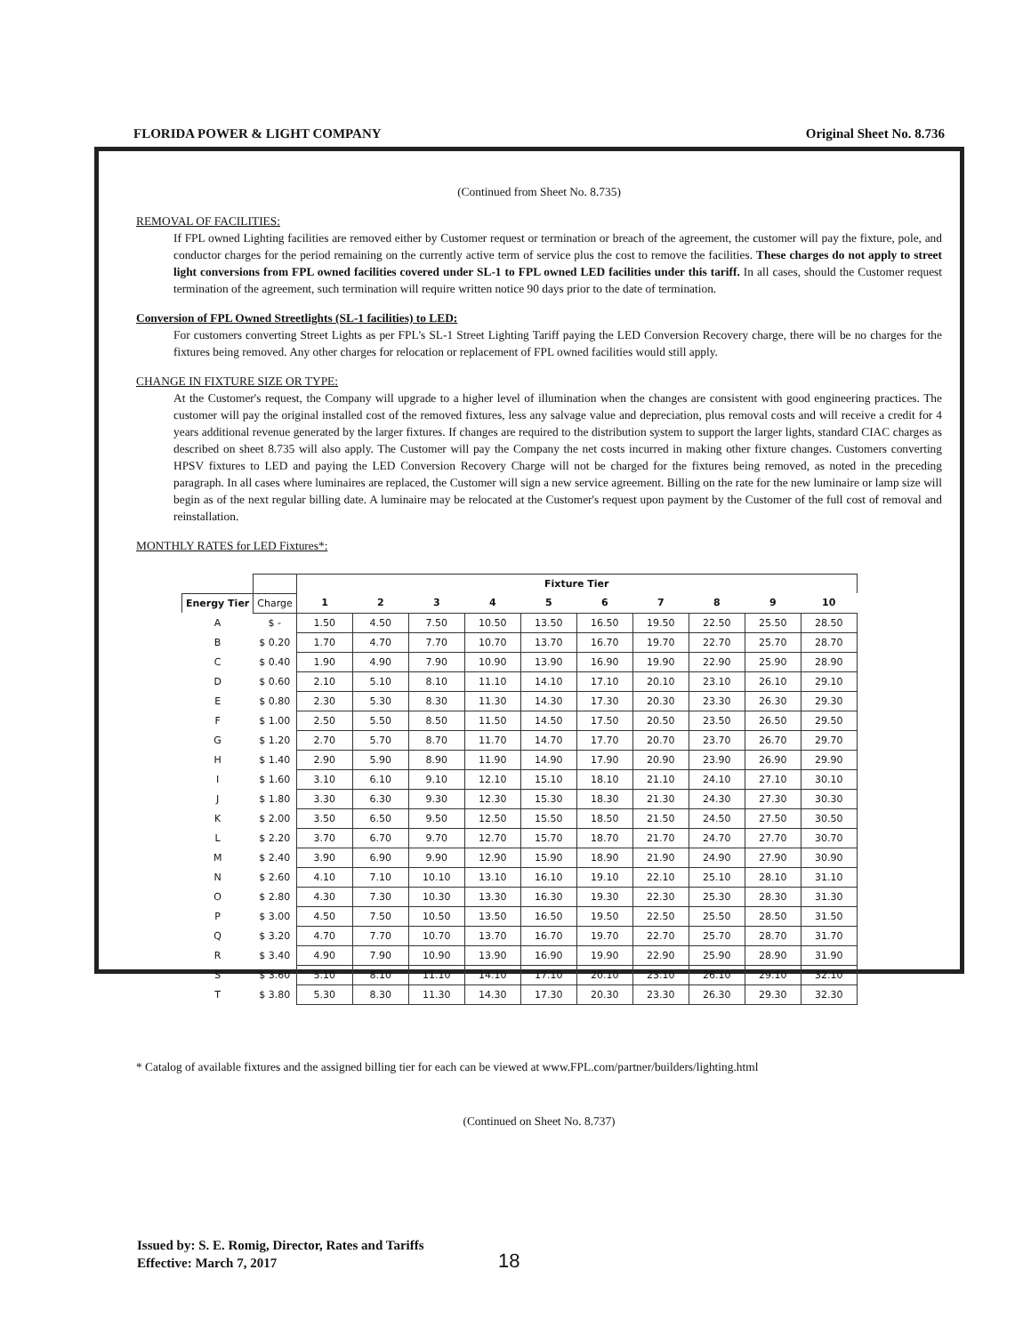FLORIDA POWER & LIGHT COMPANY Original Sheet No. 8.736
(Continued from Sheet No. 8.735)
REMOVAL OF FACILITIES:
If FPL owned Lighting facilities are removed either by Customer request or termination or breach of the agreement, the customer will pay the fixture, pole, and conductor charges for the period remaining on the currently active term of service plus the cost to remove the facilities. These charges do not apply to street light conversions from FPL owned facilities covered under SL-1 to FPL owned LED facilities under this tariff. In all cases, should the Customer request termination of the agreement, such termination will require written notice 90 days prior to the date of termination.
Conversion of FPL Owned Streetlights (SL-1 facilities) to LED:
For customers converting Street Lights as per FPL's SL-1 Street Lighting Tariff paying the LED Conversion Recovery charge, there will be no charges for the fixtures being removed. Any other charges for relocation or replacement of FPL owned facilities would still apply.
CHANGE IN FIXTURE SIZE OR TYPE:
At the Customer's request, the Company will upgrade to a higher level of illumination when the changes are consistent with good engineering practices. The customer will pay the original installed cost of the removed fixtures, less any salvage value and depreciation, plus removal costs and will receive a credit for 4 years additional revenue generated by the larger fixtures. If changes are required to the distribution system to support the larger lights, standard CIAC charges as described on sheet 8.735 will also apply. The Customer will pay the Company the net costs incurred in making other fixture changes. Customers converting HPSV fixtures to LED and paying the LED Conversion Recovery Charge will not be charged for the fixtures being removed, as noted in the preceding paragraph. In all cases where luminaires are replaced, the Customer will sign a new service agreement. Billing on the rate for the new luminaire or lamp size will begin as of the next regular billing date. A luminaire may be relocated at the Customer's request upon payment by the Customer of the full cost of removal and reinstallation.
MONTHLY RATES for LED Fixtures*:
| | | Fixture Tier | | | | | | | | | |
| --- | --- | --- | --- | --- | --- | --- | --- | --- | --- | --- | --- |
| Energy Tier | Charge | 1 | 2 | 3 | 4 | 5 | 6 | 7 | 8 | 9 | 10 |
| A | $ - | 1.50 | 4.50 | 7.50 | 10.50 | 13.50 | 16.50 | 19.50 | 22.50 | 25.50 | 28.50 |
| B | $ 0.20 | 1.70 | 4.70 | 7.70 | 10.70 | 13.70 | 16.70 | 19.70 | 22.70 | 25.70 | 28.70 |
| C | $ 0.40 | 1.90 | 4.90 | 7.90 | 10.90 | 13.90 | 16.90 | 19.90 | 22.90 | 25.90 | 28.90 |
| D | $ 0.60 | 2.10 | 5.10 | 8.10 | 11.10 | 14.10 | 17.10 | 20.10 | 23.10 | 26.10 | 29.10 |
| E | $ 0.80 | 2.30 | 5.30 | 8.30 | 11.30 | 14.30 | 17.30 | 20.30 | 23.30 | 26.30 | 29.30 |
| F | $ 1.00 | 2.50 | 5.50 | 8.50 | 11.50 | 14.50 | 17.50 | 20.50 | 23.50 | 26.50 | 29.50 |
| G | $ 1.20 | 2.70 | 5.70 | 8.70 | 11.70 | 14.70 | 17.70 | 20.70 | 23.70 | 26.70 | 29.70 |
| H | $ 1.40 | 2.90 | 5.90 | 8.90 | 11.90 | 14.90 | 17.90 | 20.90 | 23.90 | 26.90 | 29.90 |
| I | $ 1.60 | 3.10 | 6.10 | 9.10 | 12.10 | 15.10 | 18.10 | 21.10 | 24.10 | 27.10 | 30.10 |
| J | $ 1.80 | 3.30 | 6.30 | 9.30 | 12.30 | 15.30 | 18.30 | 21.30 | 24.30 | 27.30 | 30.30 |
| K | $ 2.00 | 3.50 | 6.50 | 9.50 | 12.50 | 15.50 | 18.50 | 21.50 | 24.50 | 27.50 | 30.50 |
| L | $ 2.20 | 3.70 | 6.70 | 9.70 | 12.70 | 15.70 | 18.70 | 21.70 | 24.70 | 27.70 | 30.70 |
| M | $ 2.40 | 3.90 | 6.90 | 9.90 | 12.90 | 15.90 | 18.90 | 21.90 | 24.90 | 27.90 | 30.90 |
| N | $ 2.60 | 4.10 | 7.10 | 10.10 | 13.10 | 16.10 | 19.10 | 22.10 | 25.10 | 28.10 | 31.10 |
| O | $ 2.80 | 4.30 | 7.30 | 10.30 | 13.30 | 16.30 | 19.30 | 22.30 | 25.30 | 28.30 | 31.30 |
| P | $ 3.00 | 4.50 | 7.50 | 10.50 | 13.50 | 16.50 | 19.50 | 22.50 | 25.50 | 28.50 | 31.50 |
| Q | $ 3.20 | 4.70 | 7.70 | 10.70 | 13.70 | 16.70 | 19.70 | 22.70 | 25.70 | 28.70 | 31.70 |
| R | $ 3.40 | 4.90 | 7.90 | 10.90 | 13.90 | 16.90 | 19.90 | 22.90 | 25.90 | 28.90 | 31.90 |
| S | $ 3.60 | 5.10 | 8.10 | 11.10 | 14.10 | 17.10 | 20.10 | 23.10 | 26.10 | 29.10 | 32.10 |
| T | $ 3.80 | 5.30 | 8.30 | 11.30 | 14.30 | 17.30 | 20.30 | 23.30 | 26.30 | 29.30 | 32.30 |
* Catalog of available fixtures and the assigned billing tier for each can be viewed at www.FPL.com/partner/builders/lighting.html
(Continued on Sheet No. 8.737)
Issued by: S. E. Romig, Director, Rates and Tariffs
Effective: March 7, 2017
18